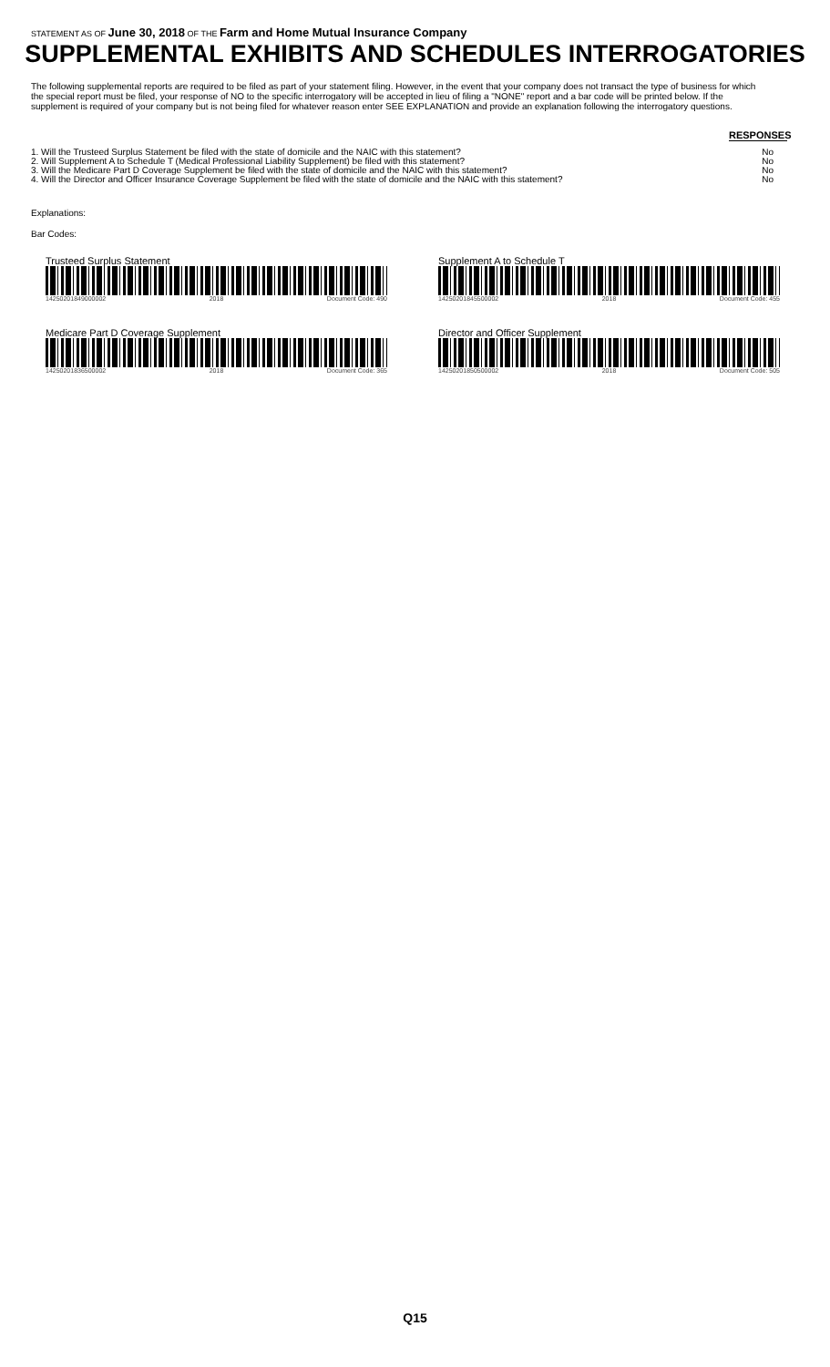STATEMENT AS OF June 30, 2018 OF THE Farm and Home Mutual Insurance Company
SUPPLEMENTAL EXHIBITS AND SCHEDULES INTERROGATORIES
The following supplemental reports are required to be filed as part of your statement filing. However, in the event that your company does not transact the type of business for which the special report must be filed, your response of NO to the specific interrogatory will be accepted in lieu of filing a "NONE" report and a bar code will be printed below. If the supplement is required of your company but is not being filed for whatever reason enter SEE EXPLANATION and provide an explanation following the interrogatory questions.
RESPONSES
| 1. Will the Trusteed Surplus Statement be filed with the state of domicile and the NAIC with this statement? | No |
| 2. Will Supplement A to Schedule T (Medical Professional Liability Supplement) be filed with this statement? | No |
| 3. Will the Medicare Part D Coverage Supplement be filed with the state of domicile and the NAIC with this statement? | No |
| 4. Will the Director and Officer Insurance Coverage Supplement be filed with the state of domicile and the NAIC with this statement? | No |
Explanations:
Bar Codes:
Trusteed Surplus Statement
14250201849000002 2018 Document Code: 490
Supplement A to Schedule T
14250201845500002 2018 Document Code: 455
Medicare Part D Coverage Supplement
14250201836500002 2018 Document Code: 365
Director and Officer Supplement
14250201850500002 2018 Document Code: 505
Q15